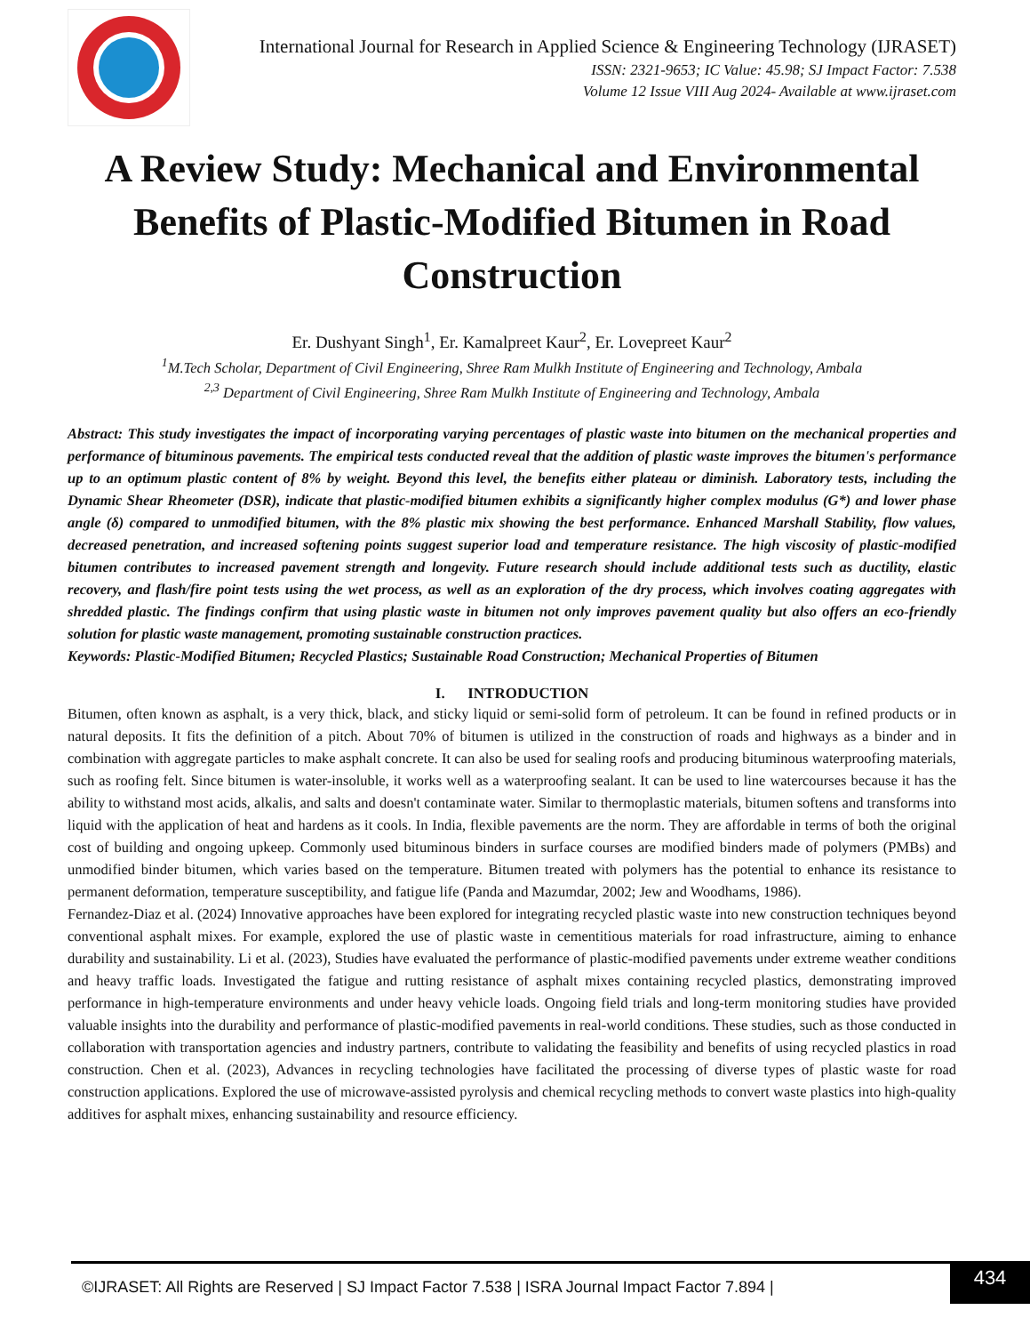International Journal for Research in Applied Science & Engineering Technology (IJRASET)
ISSN: 2321-9653; IC Value: 45.98; SJ Impact Factor: 7.538
Volume 12 Issue VIII Aug 2024- Available at www.ijraset.com
A Review Study: Mechanical and Environmental Benefits of Plastic-Modified Bitumen in Road Construction
Er. Dushyant Singh<sup>1</sup>, Er. Kamalpreet Kaur<sup>2</sup>, Er. Lovepreet Kaur<sup>2</sup>
<sup>1</sup> M.Tech Scholar, Department of Civil Engineering, Shree Ram Mulkh Institute of Engineering and Technology, Ambala
<sup>2,3</sup> Department of Civil Engineering, Shree Ram Mulkh Institute of Engineering and Technology, Ambala
Abstract: This study investigates the impact of incorporating varying percentages of plastic waste into bitumen on the mechanical properties and performance of bituminous pavements. The empirical tests conducted reveal that the addition of plastic waste improves the bitumen's performance up to an optimum plastic content of 8% by weight. Beyond this level, the benefits either plateau or diminish. Laboratory tests, including the Dynamic Shear Rheometer (DSR), indicate that plastic-modified bitumen exhibits a significantly higher complex modulus (G*) and lower phase angle (δ) compared to unmodified bitumen, with the 8% plastic mix showing the best performance. Enhanced Marshall Stability, flow values, decreased penetration, and increased softening points suggest superior load and temperature resistance. The high viscosity of plastic-modified bitumen contributes to increased pavement strength and longevity. Future research should include additional tests such as ductility, elastic recovery, and flash/fire point tests using the wet process, as well as an exploration of the dry process, which involves coating aggregates with shredded plastic. The findings confirm that using plastic waste in bitumen not only improves pavement quality but also offers an eco-friendly solution for plastic waste management, promoting sustainable construction practices.
Keywords: Plastic-Modified Bitumen; Recycled Plastics; Sustainable Road Construction; Mechanical Properties of Bitumen
I. INTRODUCTION
Bitumen, often known as asphalt, is a very thick, black, and sticky liquid or semi-solid form of petroleum. It can be found in refined products or in natural deposits. It fits the definition of a pitch. About 70% of bitumen is utilized in the construction of roads and highways as a binder and in combination with aggregate particles to make asphalt concrete. It can also be used for sealing roofs and producing bituminous waterproofing materials, such as roofing felt. Since bitumen is water-insoluble, it works well as a waterproofing sealant. It can be used to line watercourses because it has the ability to withstand most acids, alkalis, and salts and doesn't contaminate water. Similar to thermoplastic materials, bitumen softens and transforms into liquid with the application of heat and hardens as it cools. In India, flexible pavements are the norm. They are affordable in terms of both the original cost of building and ongoing upkeep. Commonly used bituminous binders in surface courses are modified binders made of polymers (PMBs) and unmodified binder bitumen, which varies based on the temperature. Bitumen treated with polymers has the potential to enhance its resistance to permanent deformation, temperature susceptibility, and fatigue life (Panda and Mazumdar, 2002; Jew and Woodhams, 1986).
Fernandez-Diaz et al. (2024) Innovative approaches have been explored for integrating recycled plastic waste into new construction techniques beyond conventional asphalt mixes. For example, explored the use of plastic waste in cementitious materials for road infrastructure, aiming to enhance durability and sustainability. Li et al. (2023), Studies have evaluated the performance of plastic-modified pavements under extreme weather conditions and heavy traffic loads. Investigated the fatigue and rutting resistance of asphalt mixes containing recycled plastics, demonstrating improved performance in high-temperature environments and under heavy vehicle loads. Ongoing field trials and long-term monitoring studies have provided valuable insights into the durability and performance of plastic-modified pavements in real-world conditions. These studies, such as those conducted in collaboration with transportation agencies and industry partners, contribute to validating the feasibility and benefits of using recycled plastics in road construction. Chen et al. (2023), Advances in recycling technologies have facilitated the processing of diverse types of plastic waste for road construction applications. Explored the use of microwave-assisted pyrolysis and chemical recycling methods to convert waste plastics into high-quality additives for asphalt mixes, enhancing sustainability and resource efficiency.
©IJRASET: All Rights are Reserved | SJ Impact Factor 7.538 | ISRA Journal Impact Factor 7.894 |
434